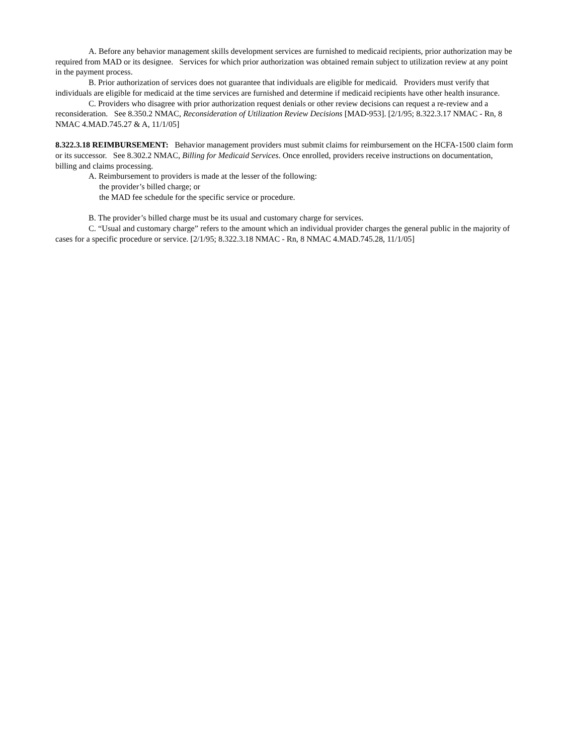A. Before any behavior management skills development services are furnished to medicaid recipients, prior authorization may be required from MAD or its designee. Services for which prior authorization was obtained remain subject to utilization review at any point in the payment process.
B. Prior authorization of services does not guarantee that individuals are eligible for medicaid. Providers must verify that individuals are eligible for medicaid at the time services are furnished and determine if medicaid recipients have other health insurance.
C. Providers who disagree with prior authorization request denials or other review decisions can request a re-review and a reconsideration. See 8.350.2 NMAC, Reconsideration of Utilization Review Decisions [MAD-953]. [2/1/95; 8.322.3.17 NMAC - Rn, 8 NMAC 4.MAD.745.27 & A, 11/1/05]
8.322.3.18 REIMBURSEMENT: Behavior management providers must submit claims for reimbursement on the HCFA-1500 claim form or its successor. See 8.302.2 NMAC, Billing for Medicaid Services. Once enrolled, providers receive instructions on documentation, billing and claims processing.
A. Reimbursement to providers is made at the lesser of the following:
the provider’s billed charge; or
the MAD fee schedule for the specific service or procedure.
B. The provider’s billed charge must be its usual and customary charge for services.
C. “Usual and customary charge” refers to the amount which an individual provider charges the general public in the majority of cases for a specific procedure or service. [2/1/95; 8.322.3.18 NMAC - Rn, 8 NMAC 4.MAD.745.28, 11/1/05]